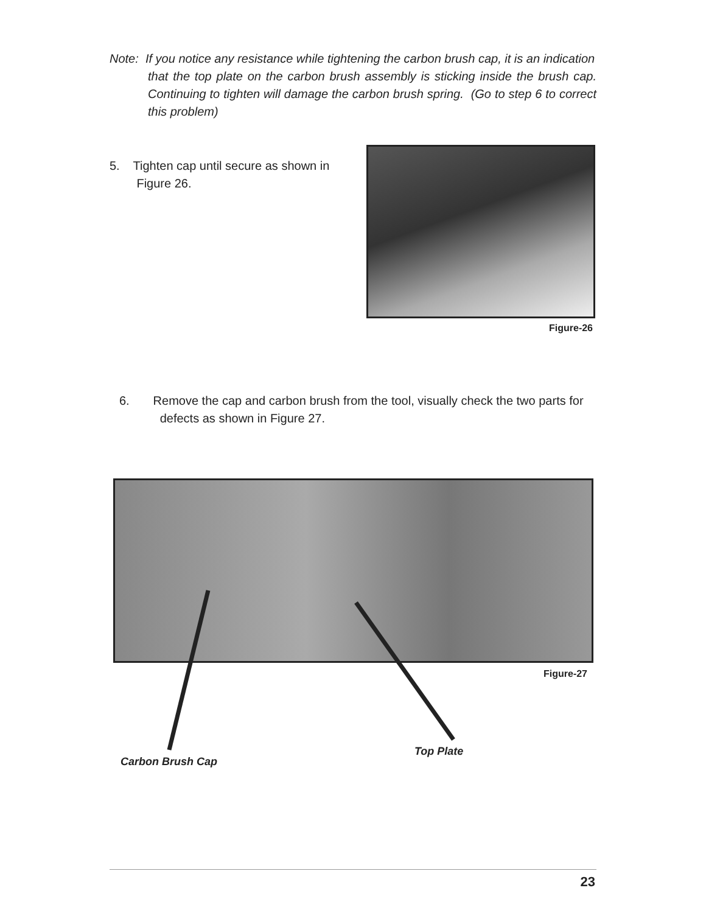Note: If you notice any resistance while tightening the carbon brush cap, it is an indication
that the top plate on the carbon brush assembly is sticking inside the brush cap. Continuing to tighten will damage the carbon brush spring. (Go to step 6 to correct this problem)
5. Tighten cap until secure as shown in
Figure 26.
Figure-26
6. Remove the cap and carbon brush from the tool, visually check the two parts for
defects as shown in Figure 27.
Figure-27
Top Plate
Carbon Brush Cap
23